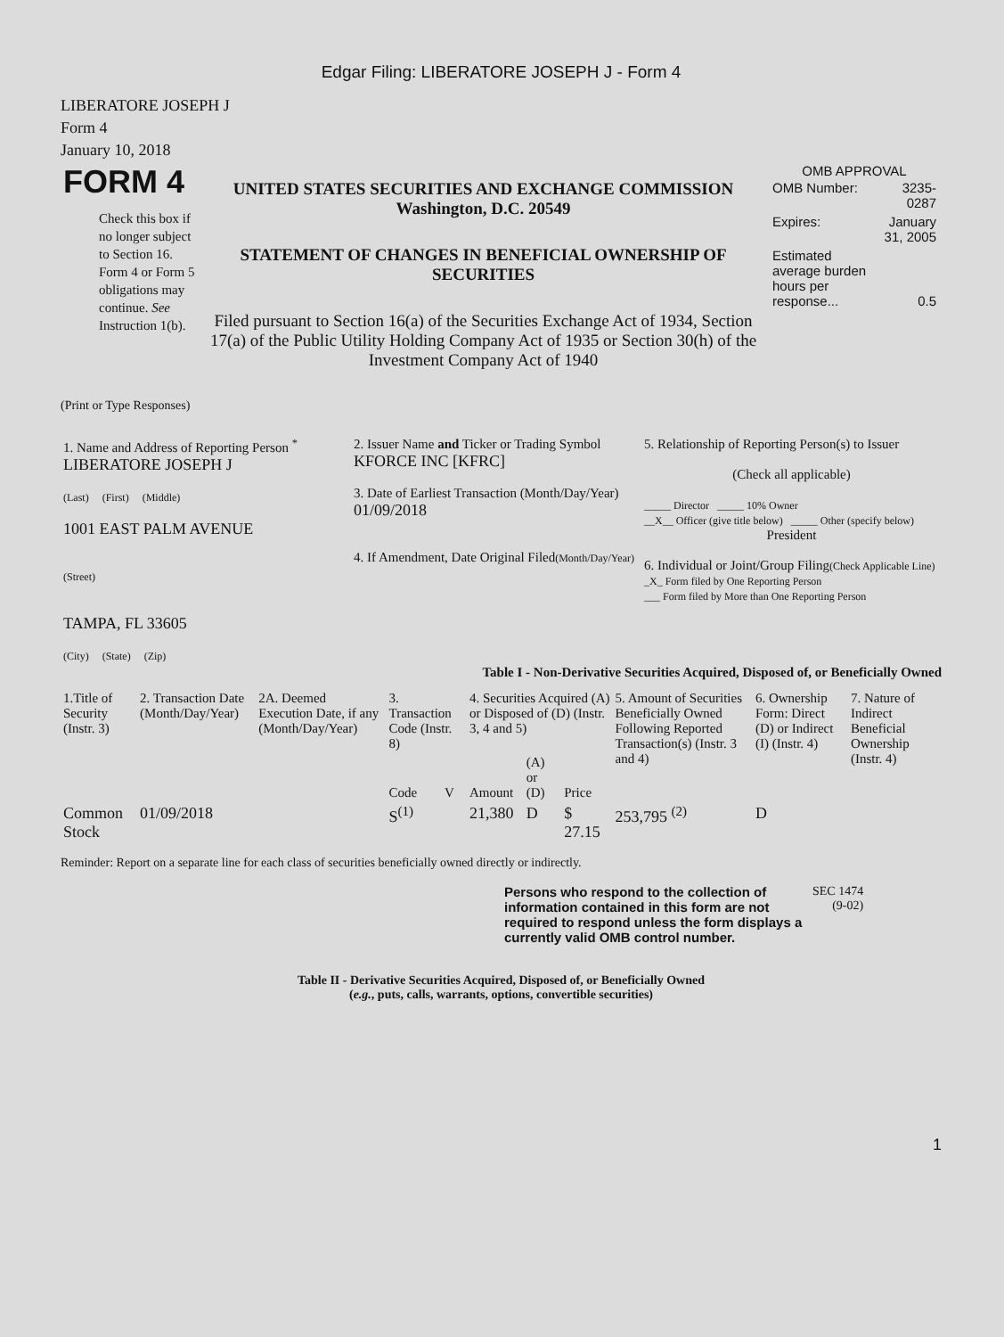Edgar Filing: LIBERATORE JOSEPH J - Form 4
LIBERATORE JOSEPH J
Form 4
January 10, 2018
| FORM 4 Check this box if no longer subject to Section 16. Form 4 or Form 5 obligations may continue. See Instruction 1(b). | UNITED STATES SECURITIES AND EXCHANGE COMMISSION Washington, D.C. 20549 STATEMENT OF CHANGES IN BENEFICIAL OWNERSHIP OF SECURITIES Filed pursuant to Section 16(a) of the Securities Exchange Act of 1934, Section 17(a) of the Public Utility Holding Company Act of 1935 or Section 30(h) of the Investment Company Act of 1940 | OMB APPROVAL / OMB Number: / 3235-0287 / / Expires: / January 31, 2005 / / Estimated average burden hours per response... / 0.5 / |
(Print or Type Responses)
| 1. Name and Address of Reporting Person <sup>*</sup> LIBERATORE JOSEPH J (Last) (First) (Middle) 1001 EAST PALM AVENUE (Street) TAMPA, FL 33605 (City) (State) (Zip) | 2. Issuer Name and Ticker or Trading Symbol KFORCE INC [KFRC] 3. Date of Earliest Transaction (Month/Day/Year) 01/09/2018 4. If Amendment, Date Original Filed (Month/Day/Year) | 5. Relationship of Reporting Person(s) to Issuer (Check all applicable) _____ Director _____ 10% Owner __X__ Officer (give title below) _____ Other (specify below) President 6. Individual or Joint/Group Filing (Check Applicable Line) _X_ Form filed by One Reporting Person ___ Form filed by More than One Reporting Person |
Table I - Non-Derivative Securities Acquired, Disposed of, or Beneficially Owned
| 1.Title of Security (Instr. 3) | 2. Transaction Date (Month/Day/Year) | 2A. Deemed Execution Date, if any (Month/Day/Year) | 3. Transaction Code (Instr. 8) | | 4. Securities Acquired (A) or Disposed of (D) (Instr. 3, 4 and 5) | | | 5. Amount of Securities Beneficially Owned Following Reported Transaction(s) (Instr. 3 and 4) | 6. Ownership Form: Direct (D) or Indirect (I) (Instr. 4) | 7. Nature of Indirect Beneficial Ownership (Instr. 4) |
| --- | --- | --- | --- | --- | --- | --- | --- | --- | --- | --- |
| | | | Code | V | Amount | (A) or (D) | Price | | | |
| Common Stock | 01/09/2018 | | S<sup>(1)</sup> | | 21,380 | D | $ 27.15 | 253,795 <sup>(2)</sup> | D | |
Reminder: Report on a separate line for each class of securities beneficially owned directly or indirectly.
| Persons who respond to the collection of information contained in this form are not required to respond unless the form displays a currently valid OMB control number. | SEC 1474 (9-02) |
Table II - Derivative Securities Acquired, Disposed of, or Beneficially Owned
(e.g., puts, calls, warrants, options, convertible securities)
1